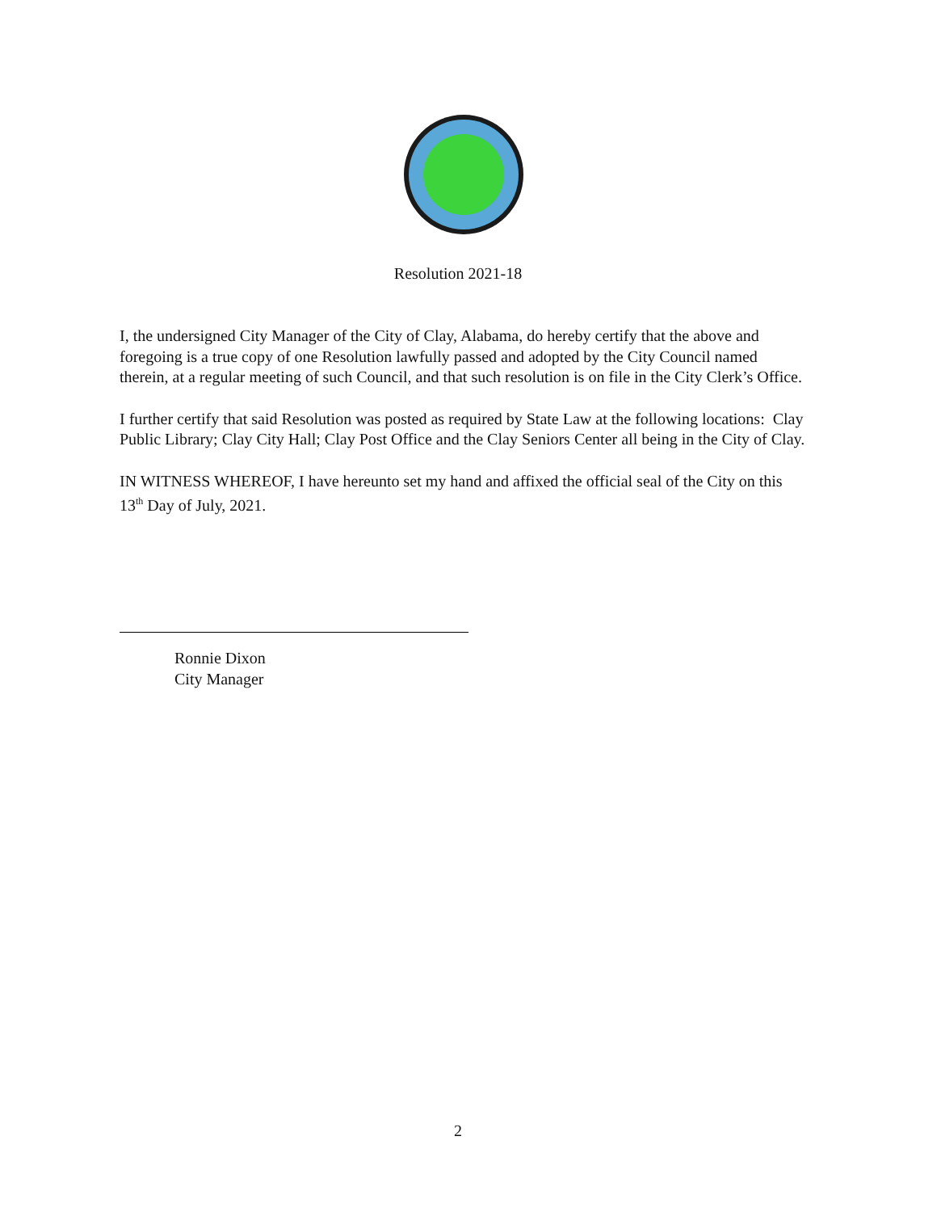Resolution 2021-18
I, the undersigned City Manager of the City of Clay, Alabama, do hereby certify that the above and foregoing is a true copy of one Resolution lawfully passed and adopted by the City Council named therein, at a regular meeting of such Council, and that such resolution is on file in the City Clerk’s Office.
I further certify that said Resolution was posted as required by State Law at the following locations: Clay Public Library; Clay City Hall; Clay Post Office and the Clay Seniors Center all being in the City of Clay.
IN WITNESS WHEREOF, I have hereunto set my hand and affixed the official seal of the City on this 13<sup>th</sup> Day of July, 2021.
Ronnie Dixon
City Manager
2